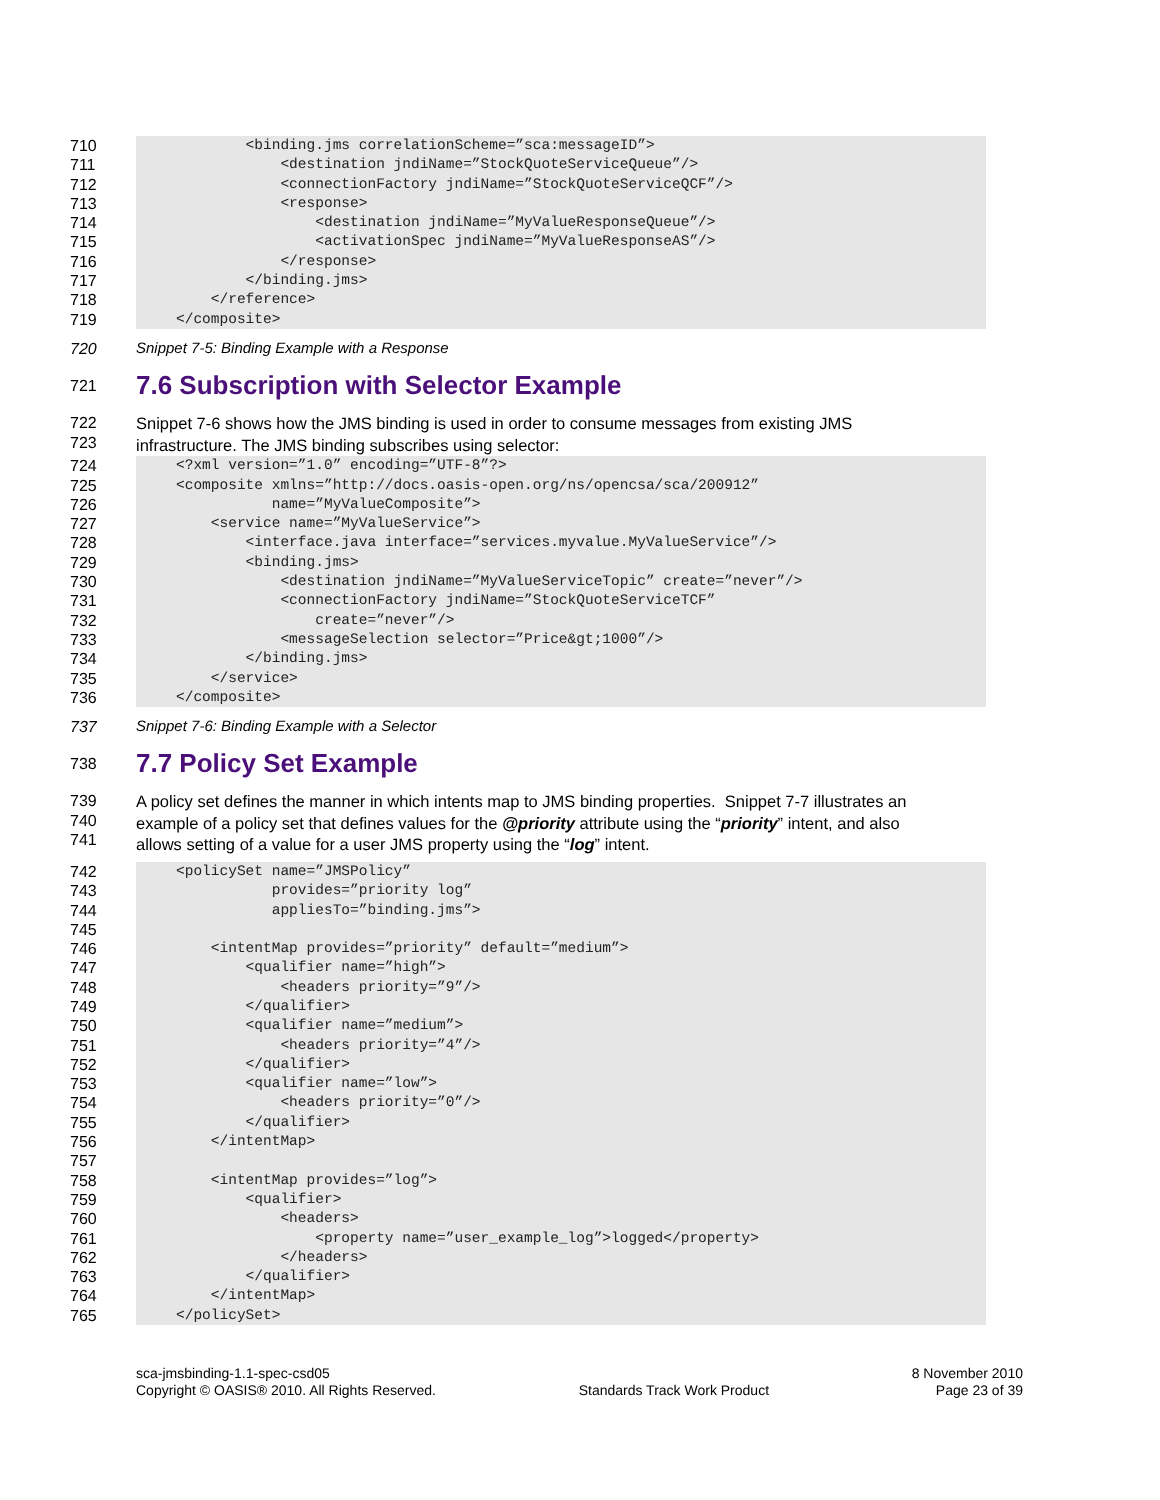710 <binding.jms correlationScheme=”sca:messageID”>
711 <destination jndiName=”StockQuoteServiceQueue”/>
712 <connectionFactory jndiName=”StockQuoteServiceQCF”/>
713 <response>
714 <destination jndiName=”MyValueResponseQueue”/>
715 <activationSpec jndiName=”MyValueResponseAS”/>
716 </response>
717 </binding.jms>
718 </reference>
719 </composite>
720 Snippet 7-5: Binding Example with a Response
721
7.6 Subscription with Selector Example
722
723 Snippet 7-6 shows how the JMS binding is used in order to consume messages from existing JMS
infrastructure. The JMS binding subscribes using selector:
724 <?xml version=”1.0” encoding=”UTF-8”?>
725 <composite xmlns=”http://docs.oasis-open.org/ns/opencsa/sca/200912”
726 name=”MyValueComposite”>
727 <service name=”MyValueService”>
728 <interface.java interface=”services.myvalue.MyValueService”/>
729 <binding.jms>
730 <destination jndiName=”MyValueServiceTopic” create=”never”/>
731 <connectionFactory jndiName=”StockQuoteServiceTCF”
732 create=”never”/>
733 <messageSelection selector=”Price&gt;1000”/>
734 </binding.jms>
735 </service>
736 </composite>
737 Snippet 7-6: Binding Example with a Selector
738
7.7 Policy Set Example
739
740
741 A policy set defines the manner in which intents map to JMS binding properties. Snippet 7-7 illustrates an
example of a policy set that defines values for the @priority attribute using the “priority” intent, and also
allows setting of a value for a user JMS property using the “log” intent.
742 <policySet name=”JMSPolicy”
743 provides=”priority log”
744 appliesTo=”binding.jms”>
745
746 <intentMap provides=”priority” default=”medium”>
747 <qualifier name=”high”>
748 <headers priority=”9”/>
749 </qualifier>
750 <qualifier name=”medium”>
751 <headers priority=”4”/>
752 </qualifier>
753 <qualifier name=”low”>
754 <headers priority=”0”/>
755 </qualifier>
756 </intentMap>
757
758 <intentMap provides=”log”>
759 <qualifier>
760 <headers>
761 <property name=”user_example_log”>logged</property>
762 </headers>
763 </qualifier>
764 </intentMap>
765 </policySet>
sca-jmsbinding-1.1-spec-csd05
Copyright © OASIS® 2010. All Rights Reserved.
Standards Track Work Product 8 November 2010
Page 23 of 39